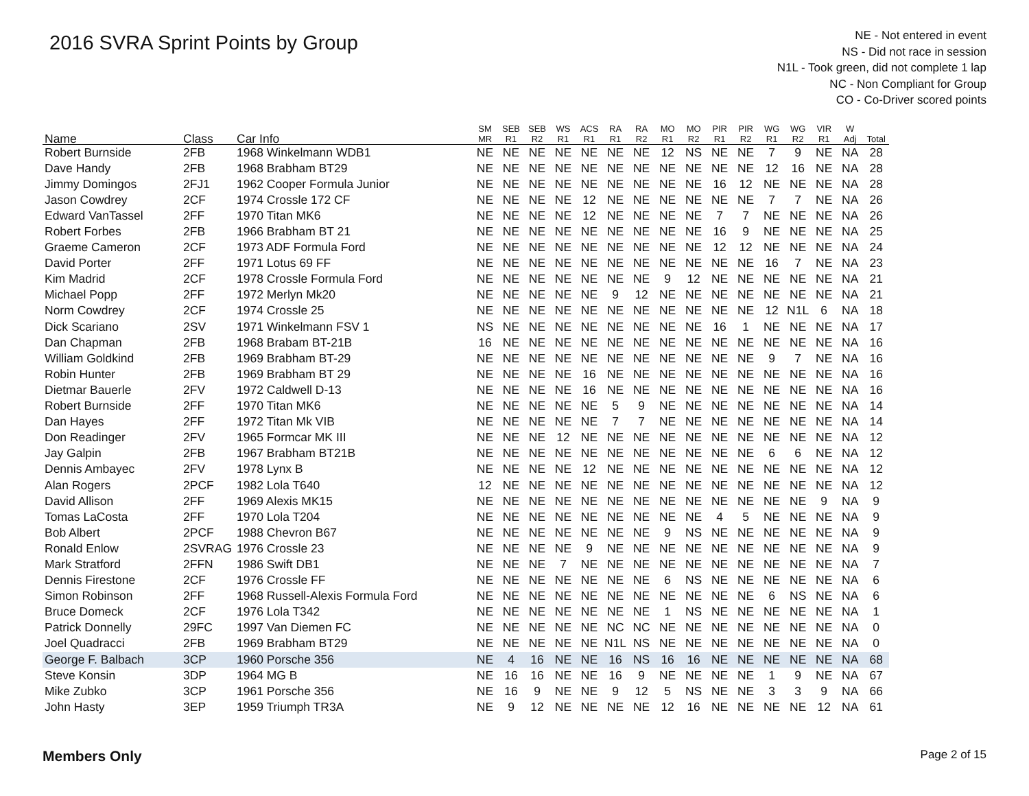2016 SVRA Sprint Points by Group
NE - Not entered in event
NS - Did not race in session
N1L - Took green, did not complete 1 lap
NC - Non Compliant for Group
CO - Co-Driver scored points
| Name | Class | Car Info | SM MR | SEB R1 | SEB R2 | WS R1 | ACS R1 | RA R1 | RA R2 | MO R1 | MO R2 | PIR R1 | PIR R2 | WG R1 | WG R2 | VIR R1 | W Adj | Total |
| --- | --- | --- | --- | --- | --- | --- | --- | --- | --- | --- | --- | --- | --- | --- | --- | --- | --- | --- |
| Robert Burnside | 2FB | 1968 Winkelmann WDB1 | NE | NE | NE | NE | NE | NE | NE | 12 | NS | NE | NE | 7 | 9 | NE | NA | 28 |
| Dave Handy | 2FB | 1968 Brabham BT29 | NE | NE | NE | NE | NE | NE | NE | NE | NE | NE | NE | 12 | 16 | NE | NA | 28 |
| Jimmy Domingos | 2FJ1 | 1962 Cooper Formula Junior | NE | NE | NE | NE | NE | NE | NE | NE | NE | 16 | 12 | NE | NE | NE | NA | 28 |
| Jason Cowdrey | 2CF | 1974 Crossle 172 CF | NE | NE | NE | NE | 12 | NE | NE | NE | NE | NE | NE | 7 | 7 | NE | NA | 26 |
| Edward VanTassel | 2FF | 1970 Titan MK6 | NE | NE | NE | NE | 12 | NE | NE | NE | NE | 7 | 7 | NE | NE | NE | NA | 26 |
| Robert Forbes | 2FB | 1966 Brabham BT 21 | NE | NE | NE | NE | NE | NE | NE | NE | NE | 16 | 9 | NE | NE | NE | NA | 25 |
| Graeme Cameron | 2CF | 1973 ADF Formula Ford | NE | NE | NE | NE | NE | NE | NE | NE | NE | 12 | 12 | NE | NE | NE | NA | 24 |
| David Porter | 2FF | 1971 Lotus 69 FF | NE | NE | NE | NE | NE | NE | NE | NE | NE | NE | NE | 16 | 7 | NE | NA | 23 |
| Kim Madrid | 2CF | 1978 Crossle Formula Ford | NE | NE | NE | NE | NE | NE | NE | 9 | 12 | NE | NE | NE | NE | NE | NA | 21 |
| Michael Popp | 2FF | 1972 Merlyn Mk20 | NE | NE | NE | NE | NE | 9 | 12 | NE | NE | NE | NE | NE | NE | NE | NA | 21 |
| Norm Cowdrey | 2CF | 1974 Crossle 25 | NE | NE | NE | NE | NE | NE | NE | NE | NE | NE | NE | 12 | N1L | 6 | NA | 18 |
| Dick Scariano | 2SV | 1971 Winkelmann FSV 1 | NS | NE | NE | NE | NE | NE | NE | NE | NE | 16 | 1 | NE | NE | NE | NA | 17 |
| Dan Chapman | 2FB | 1968 Brabam BT-21B | 16 | NE | NE | NE | NE | NE | NE | NE | NE | NE | NE | NE | NE | NE | NA | 16 |
| William Goldkind | 2FB | 1969 Brabham BT-29 | NE | NE | NE | NE | NE | NE | NE | NE | NE | NE | NE | 9 | 7 | NE | NA | 16 |
| Robin Hunter | 2FB | 1969 Brabham BT 29 | NE | NE | NE | NE | 16 | NE | NE | NE | NE | NE | NE | NE | NE | NE | NA | 16 |
| Dietmar Bauerle | 2FV | 1972 Caldwell D-13 | NE | NE | NE | NE | 16 | NE | NE | NE | NE | NE | NE | NE | NE | NE | NA | 16 |
| Robert Burnside | 2FF | 1970 Titan MK6 | NE | NE | NE | NE | NE | 5 | 9 | NE | NE | NE | NE | NE | NE | NE | NA | 14 |
| Dan Hayes | 2FF | 1972 Titan Mk VIB | NE | NE | NE | NE | NE | 7 | 7 | NE | NE | NE | NE | NE | NE | NE | NA | 14 |
| Don Readinger | 2FV | 1965 Formcar MK III | NE | NE | NE | 12 | NE | NE | NE | NE | NE | NE | NE | NE | NE | NE | NA | 12 |
| Jay Galpin | 2FB | 1967 Brabham BT21B | NE | NE | NE | NE | NE | NE | NE | NE | NE | NE | NE | 6 | 6 | NE | NA | 12 |
| Dennis Ambayec | 2FV | 1978 Lynx B | NE | NE | NE | NE | 12 | NE | NE | NE | NE | NE | NE | NE | NE | NE | NA | 12 |
| Alan Rogers | 2PCF | 1982 Lola T640 | 12 | NE | NE | NE | NE | NE | NE | NE | NE | NE | NE | NE | NE | NE | NA | 12 |
| David Allison | 2FF | 1969 Alexis MK15 | NE | NE | NE | NE | NE | NE | NE | NE | NE | NE | NE | NE | NE | 9 | NA | 9 |
| Tomas LaCosta | 2FF | 1970 Lola T204 | NE | NE | NE | NE | NE | NE | NE | NE | NE | 4 | 5 | NE | NE | NE | NA | 9 |
| Bob Albert | 2PCF | 1988 Chevron B67 | NE | NE | NE | NE | NE | NE | NE | 9 | NS | NE | NE | NE | NE | NE | NA | 9 |
| Ronald Enlow | 2SVRAG | 1976 Crossle 23 | NE | NE | NE | NE | 9 | NE | NE | NE | NE | NE | NE | NE | NE | NE | NA | 9 |
| Mark Stratford | 2FFN | 1986 Swift DB1 | NE | NE | NE | 7 | NE | NE | NE | NE | NE | NE | NE | NE | NE | NE | NA | 7 |
| Dennis Firestone | 2CF | 1976 Crossle FF | NE | NE | NE | NE | NE | NE | NE | 6 | NS | NE | NE | NE | NE | NE | NA | 6 |
| Simon Robinson | 2FF | 1968 Russell-Alexis Formula Ford | NE | NE | NE | NE | NE | NE | NE | NE | NE | NE | NE | 6 | NS | NE | NA | 6 |
| Bruce Domeck | 2CF | 1976 Lola T342 | NE | NE | NE | NE | NE | NE | NE | 1 | NS | NE | NE | NE | NE | NE | NA | 1 |
| Patrick Donnelly | 29FC | 1997 Van Diemen FC | NE | NE | NE | NE | NE | NC | NC | NE | NE | NE | NE | NE | NE | NE | NA | 0 |
| Joel Quadracci | 2FB | 1969 Brabham BT29 | NE | NE | NE | NE | NE | N1L | NS | NE | NE | NE | NE | NE | NE | NE | NA | 0 |
| George F. Balbach | 3CP | 1960 Porsche 356 | NE | 4 | 16 | NE | NE | 16 | NS | 16 | 16 | NE | NE | NE | NE | NE | NA | 68 |
| Steve Konsin | 3DP | 1964 MG B | NE | 16 | 16 | NE | NE | 16 | 9 | NE | NE | NE | NE | 1 | 9 | NE | NA | 67 |
| Mike Zubko | 3CP | 1961 Porsche 356 | NE | 16 | 9 | NE | NE | 9 | 12 | 5 | NS | NE | NE | 3 | 3 | 9 | NA | 66 |
| John Hasty | 3EP | 1959 Triumph TR3A | NE | 9 | 12 | NE | NE | NE | NE | 12 | 16 | NE | NE | NE | NE | 12 | NA | 61 |
Members Only Page 2 of 15